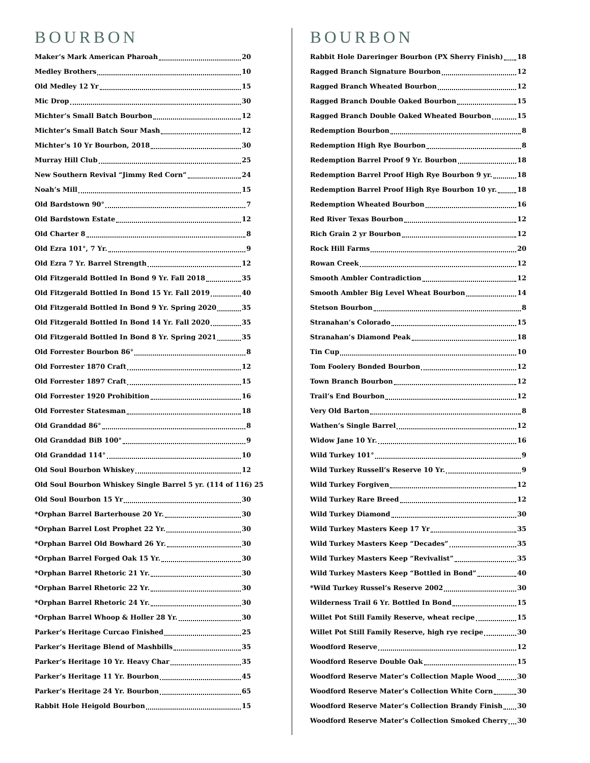BOURBON
Maker’s Mark American Pharoah 20
Medley Brothers 10
Old Medley 12 Yr 15
Mic Drop 30
Michter’s Small Batch Bourbon 12
Michter’s Small Batch Sour Mash 12
Michter’s 10 Yr Bourbon, 2018 30
Murray Hill Club 25
New Southern Revival “Jimmy Red Corn” 24
Noah’s Mill 15
Old Bardstown 90° 7
Old Bardstown Estate 12
Old Charter 8 8
Old Ezra 101°, 7 Yr. 9
Old Ezra 7 Yr. Barrel Strength 12
Old Fitzgerald Bottled In Bond 9 Yr. Fall 2018 35
Old Fitzgerald Bottled In Bond 15 Yr. Fall 2019 40
Old Fitzgerald Bottled In Bond 9 Yr. Spring 2020 35
Old Fitzgerald Bottled In Bond 14 Yr. Fall 2020 35
Old Fitzgerald Bottled In Bond 8 Yr. Spring 2021 35
Old Forrester Bourbon 86° 8
Old Forrester 1870 Craft 12
Old Forrester 1897 Craft 15
Old Forrester 1920 Prohibition 16
Old Forrester Statesman 18
Old Granddad 86° 8
Old Granddad BiB 100° 9
Old Granddad 114° 10
Old Soul Bourbon Whiskey 12
Old Soul Bourbon Whiskey Single Barrel 5 yr. (114 of 116) 25
Old Soul Bourbon 15 Yr 30
*Orphan Barrel Barterhouse 20 Yr. 30
*Orphan Barrel Lost Prophet 22 Yr. 30
*Orphan Barrel Old Bowhard 26 Yr. 30
*Orphan Barrel Forged Oak 15 Yr. 30
*Orphan Barrel Rhetoric 21 Yr. 30
*Orphan Barrel Rhetoric 22 Yr. 30
*Orphan Barrel Rhetoric 24 Yr. 30
*Orphan Barrel Whoop & Holler 28 Yr. 30
Parker’s Heritage Curcao Finished 25
Parker’s Heritage Blend of Mashbills 35
Parker’s Heritage 10 Yr. Heavy Char 35
Parker’s Heritage 11 Yr. Bourbon 45
Parker’s Heritage 24 Yr. Bourbon 65
Rabbit Hole Heigold Bourbon 15
BOURBON
Rabbit Hole Dareringer Bourbon (PX Sherry Finish) 18
Ragged Branch Signature Bourbon 12
Ragged Branch Wheated Bourbon 12
Ragged Branch Double Oaked Bourbon 15
Ragged Branch Double Oaked Wheated Bourbon 15
Redemption Bourbon 8
Redemption High Rye Bourbon 8
Redemption Barrel Proof 9 Yr. Bourbon 18
Redemption Barrel Proof High Rye Bourbon 9 yr. 18
Redemption Barrel Proof High Rye Bourbon 10 yr. 18
Redemption Wheated Bourbon 16
Red River Texas Bourbon 12
Rich Grain 2 yr Bourbon 12
Rock Hill Farms 20
Rowan Creek 12
Smooth Ambler Contradiction 12
Smooth Ambler Big Level Wheat Bourbon 14
Stetson Bourbon 8
Stranahan’s Colorado 15
Stranahan’s Diamond Peak 18
Tin Cup 10
Tom Foolery Bonded Bourbon 12
Town Branch Bourbon 12
Trail’s End Bourbon 12
Very Old Barton 8
Wathen’s Single Barrel 12
Widow Jane 10 Yr. 16
Wild Turkey 101° 9
Wild Turkey Russell’s Reserve 10 Yr. 9
Wild Turkey Forgiven 12
Wild Turkey Rare Breed 12
Wild Turkey Diamond 30
Wild Turkey Masters Keep 17 Yr 35
Wild Turkey Masters Keep “Decades” 35
Wild Turkey Masters Keep “Revivalist” 35
Wild Turkey Masters Keep “Bottled in Bond” 40
*Wild Turkey Russel’s Reserve 2002 30
Wilderness Trail 6 Yr. Bottled In Bond 15
Willet Pot Still Family Reserve, wheat recipe 15
Willet Pot Still Family Reserve, high rye recipe 30
Woodford Reserve 12
Woodford Reserve Double Oak 15
Woodford Reserve Mater’s Collection Maple Wood 30
Woodford Reserve Mater’s Collection White Corn 30
Woodford Reserve Mater’s Collection Brandy Finish 30
Woodford Reserve Mater’s Collection Smoked Cherry 30